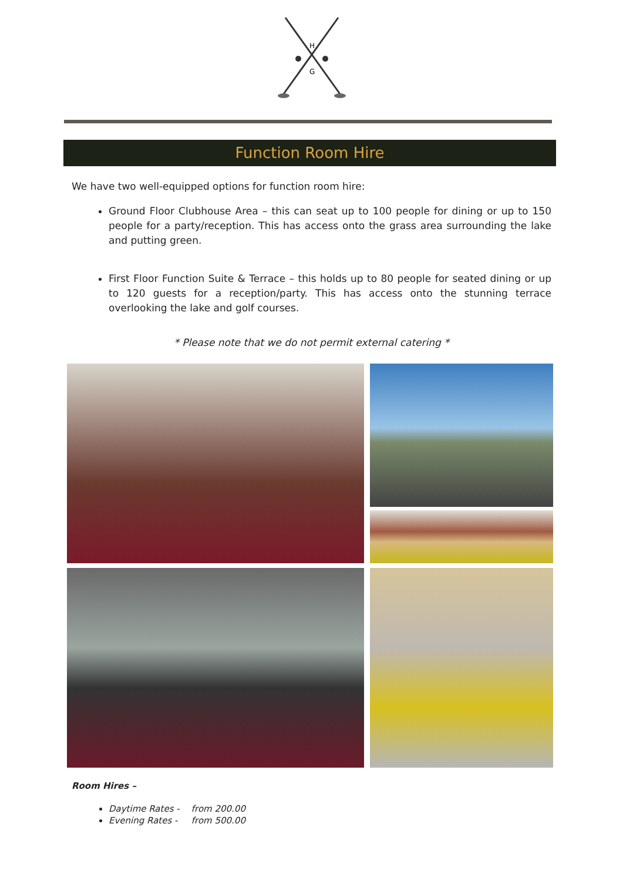H
G
Function Room Hire
We have two well-equipped options for function room hire:
Ground Floor Clubhouse Area – this can seat up to 100 people for dining or up to 150 people for a party/reception. This has access onto the grass area surrounding the lake and putting green.
First Floor Function Suite & Terrace – this holds up to 80 people for seated dining or up to 120 guests for a reception/party. This has access onto the stunning terrace overlooking the lake and golf courses.
* Please note that we do not permit external catering *
Room Hires –
Daytime Rates - from 200.00
Evening Rates - from 500.00